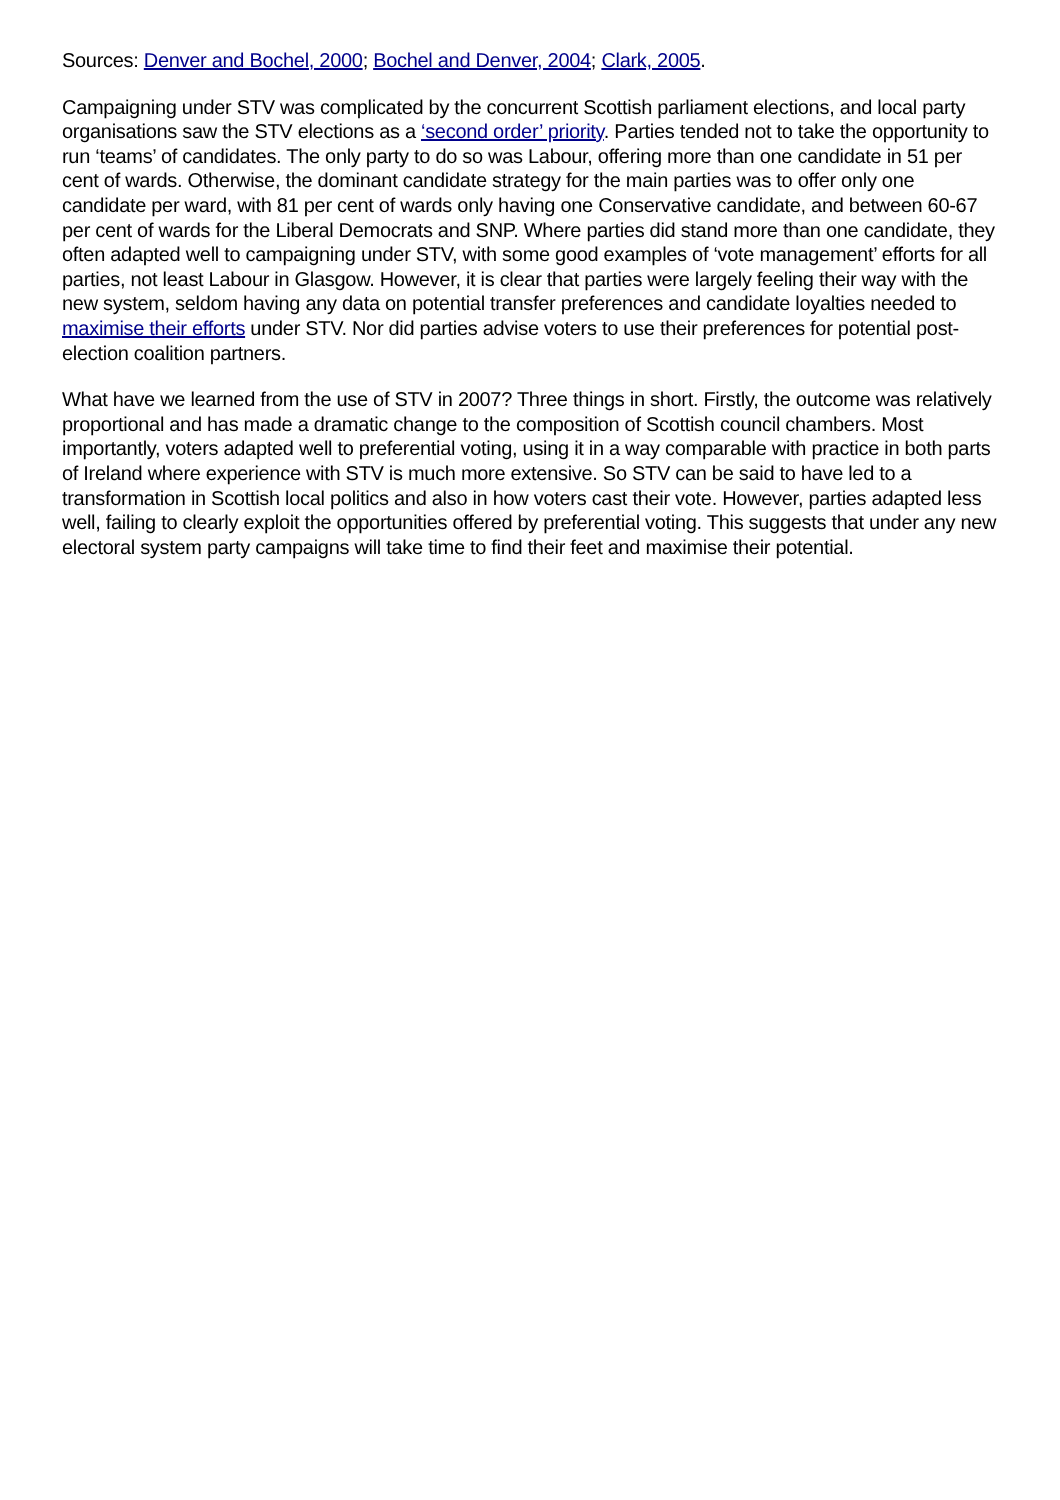Sources: Denver and Bochel, 2000; Bochel and Denver, 2004; Clark, 2005.
Campaigning under STV was complicated by the concurrent Scottish parliament elections, and local party organisations saw the STV elections as a ‘second order’ priority. Parties tended not to take the opportunity to run ‘teams’ of candidates. The only party to do so was Labour, offering more than one candidate in 51 per cent of wards. Otherwise, the dominant candidate strategy for the main parties was to offer only one candidate per ward, with 81 per cent of wards only having one Conservative candidate, and between 60-67 per cent of wards for the Liberal Democrats and SNP. Where parties did stand more than one candidate, they often adapted well to campaigning under STV, with some good examples of ‘vote management’ efforts for all parties, not least Labour in Glasgow. However, it is clear that parties were largely feeling their way with the new system, seldom having any data on potential transfer preferences and candidate loyalties needed to maximise their efforts under STV. Nor did parties advise voters to use their preferences for potential post-election coalition partners.
What have we learned from the use of STV in 2007? Three things in short. Firstly, the outcome was relatively proportional and has made a dramatic change to the composition of Scottish council chambers. Most importantly, voters adapted well to preferential voting, using it in a way comparable with practice in both parts of Ireland where experience with STV is much more extensive. So STV can be said to have led to a transformation in Scottish local politics and also in how voters cast their vote. However, parties adapted less well, failing to clearly exploit the opportunities offered by preferential voting. This suggests that under any new electoral system party campaigns will take time to find their feet and maximise their potential.